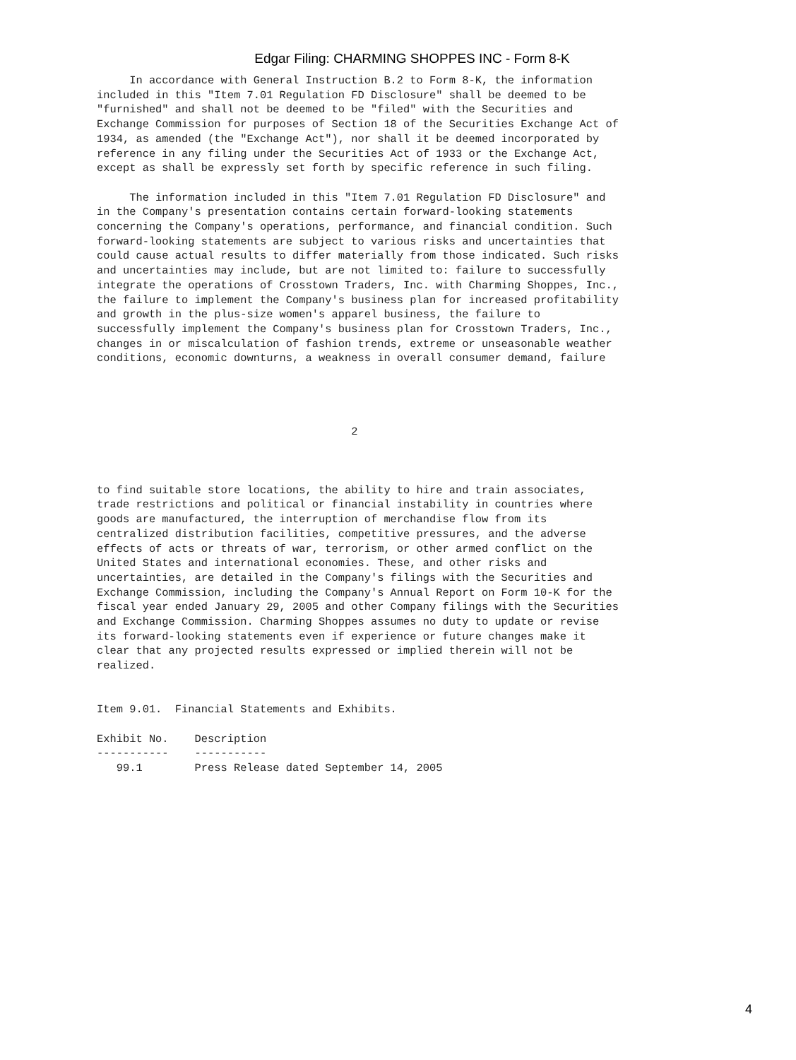Edgar Filing: CHARMING SHOPPES INC - Form 8-K
     In accordance with General Instruction B.2 to Form 8-K, the information
included in this "Item 7.01 Regulation FD Disclosure" shall be deemed to be
"furnished" and shall not be deemed to be "filed" with the Securities and
Exchange Commission for purposes of Section 18 of the Securities Exchange Act of
1934, as amended (the "Exchange Act"), nor shall it be deemed incorporated by
reference in any filing under the Securities Act of 1933 or the Exchange Act,
except as shall be expressly set forth by specific reference in such filing.

     The information included in this "Item 7.01 Regulation FD Disclosure" and
in the Company's presentation contains certain forward-looking statements
concerning the Company's operations, performance, and financial condition. Such
forward-looking statements are subject to various risks and uncertainties that
could cause actual results to differ materially from those indicated. Such risks
and uncertainties may include, but are not limited to: failure to successfully
integrate the operations of Crosstown Traders, Inc. with Charming Shoppes, Inc.,
the failure to implement the Company's business plan for increased profitability
and growth in the plus-size women's apparel business, the failure to
successfully implement the Company's business plan for Crosstown Traders, Inc.,
changes in or miscalculation of fashion trends, extreme or unseasonable weather
conditions, economic downturns, a weakness in overall consumer demand, failure




                                       2



to find suitable store locations, the ability to hire and train associates,
trade restrictions and political or financial instability in countries where
goods are manufactured, the interruption of merchandise flow from its
centralized distribution facilities, competitive pressures, and the adverse
effects of acts or threats of war, terrorism, or other armed conflict on the
United States and international economies. These, and other risks and
uncertainties, are detailed in the Company's filings with the Securities and
Exchange Commission, including the Company's Annual Report on Form 10-K for the
fiscal year ended January 29, 2005 and other Company filings with the Securities
and Exchange Commission. Charming Shoppes assumes no duty to update or revise
its forward-looking statements even if experience or future changes make it
clear that any projected results expressed or implied therein will not be
realized.


Item 9.01.  Financial Statements and Exhibits.

Exhibit No.    Description
-----------    -----------
   99.1        Press Release dated September 14, 2005
4